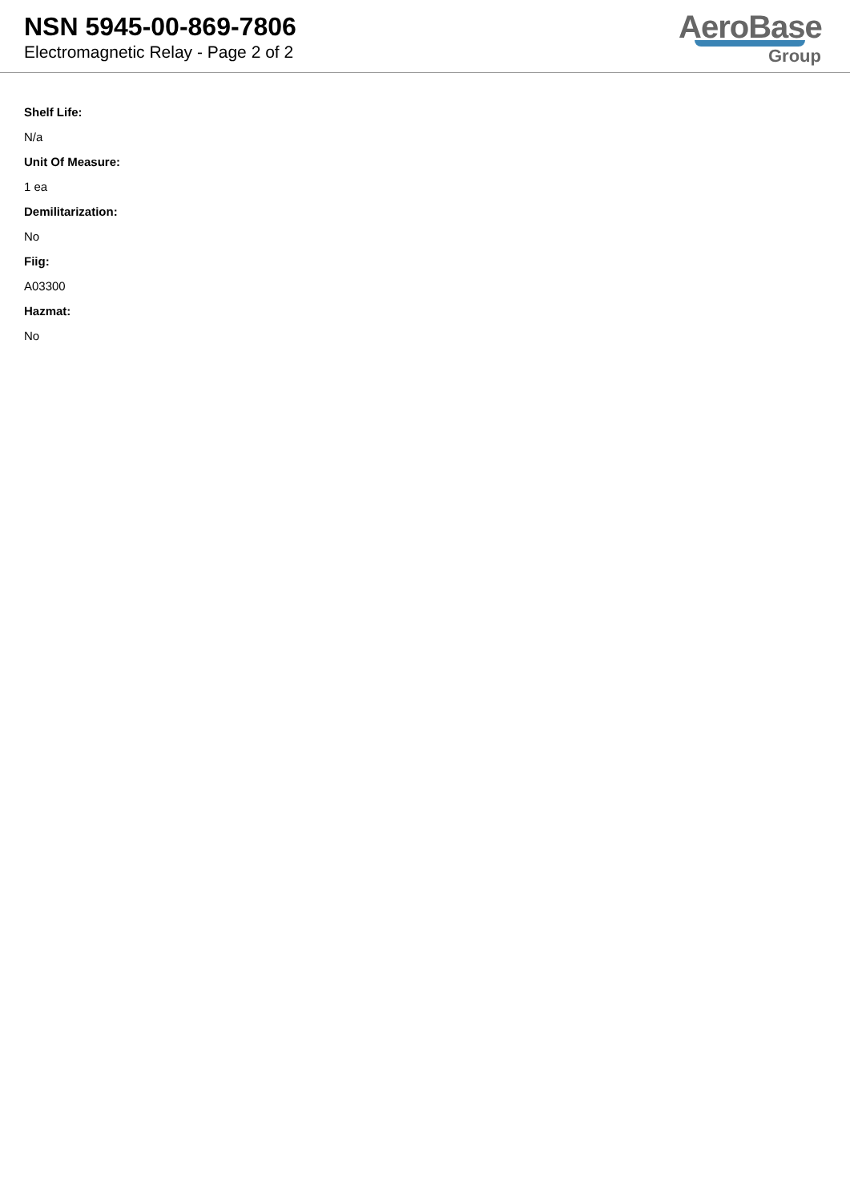NSN 5945-00-869-7806
Electromagnetic Relay - Page 2 of 2
AeroBase
Group
Shelf Life:
N/a
Unit Of Measure:
1 ea
Demilitarization:
No
Fiig:
A03300
Hazmat:
No